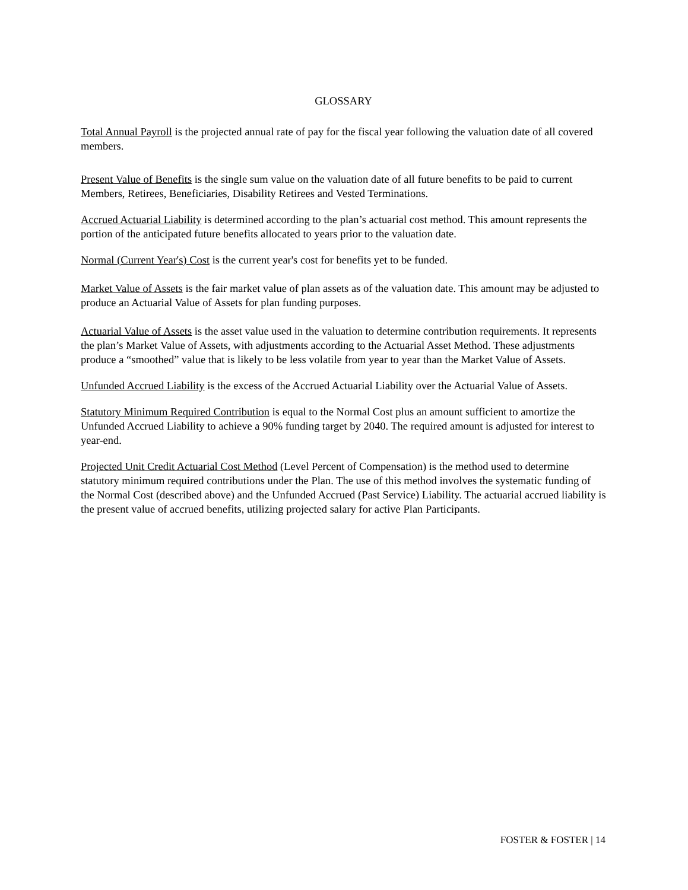GLOSSARY
Total Annual Payroll is the projected annual rate of pay for the fiscal year following the valuation date of all covered members.
Present Value of Benefits is the single sum value on the valuation date of all future benefits to be paid to current Members, Retirees, Beneficiaries, Disability Retirees and Vested Terminations.
Accrued Actuarial Liability is determined according to the plan’s actuarial cost method. This amount represents the portion of the anticipated future benefits allocated to years prior to the valuation date.
Normal (Current Year's) Cost is the current year's cost for benefits yet to be funded.
Market Value of Assets is the fair market value of plan assets as of the valuation date. This amount may be adjusted to produce an Actuarial Value of Assets for plan funding purposes.
Actuarial Value of Assets is the asset value used in the valuation to determine contribution requirements. It represents the plan’s Market Value of Assets, with adjustments according to the Actuarial Asset Method. These adjustments produce a “smoothed” value that is likely to be less volatile from year to year than the Market Value of Assets.
Unfunded Accrued Liability is the excess of the Accrued Actuarial Liability over the Actuarial Value of Assets.
Statutory Minimum Required Contribution is equal to the Normal Cost plus an amount sufficient to amortize the Unfunded Accrued Liability to achieve a 90% funding target by 2040. The required amount is adjusted for interest to year-end.
Projected Unit Credit Actuarial Cost Method (Level Percent of Compensation) is the method used to determine statutory minimum required contributions under the Plan. The use of this method involves the systematic funding of the Normal Cost (described above) and the Unfunded Accrued (Past Service) Liability. The actuarial accrued liability is the present value of accrued benefits, utilizing projected salary for active Plan Participants.
FOSTER & FOSTER | 14